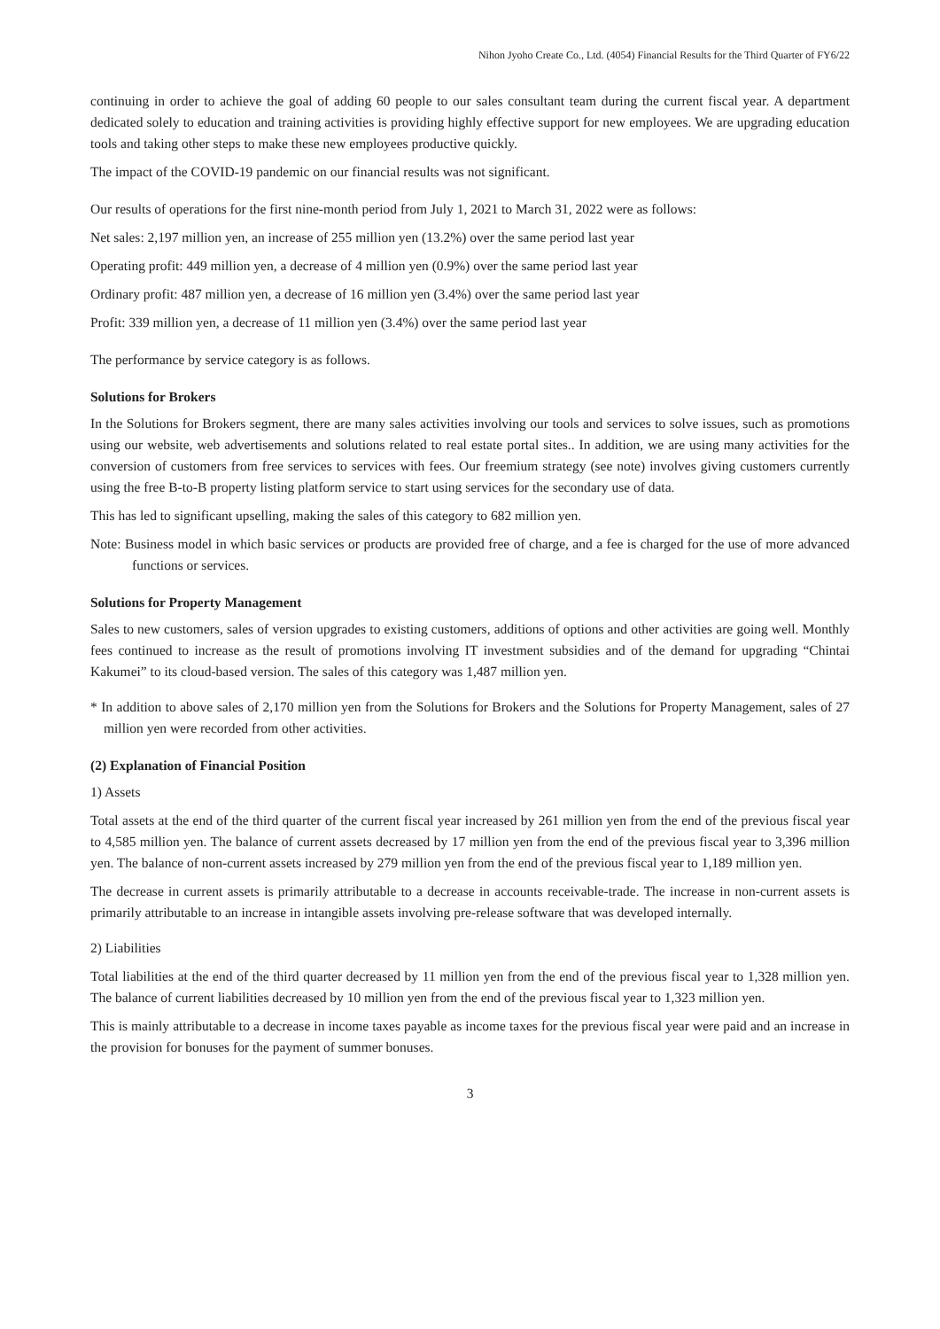Nihon Jyoho Create Co., Ltd. (4054) Financial Results for the Third Quarter of FY6/22
continuing in order to achieve the goal of adding 60 people to our sales consultant team during the current fiscal year. A department dedicated solely to education and training activities is providing highly effective support for new employees. We are upgrading education tools and taking other steps to make these new employees productive quickly.
The impact of the COVID-19 pandemic on our financial results was not significant.
Our results of operations for the first nine-month period from July 1, 2021 to March 31, 2022 were as follows:
Net sales: 2,197 million yen, an increase of 255 million yen (13.2%) over the same period last year
Operating profit: 449 million yen, a decrease of 4 million yen (0.9%) over the same period last year
Ordinary profit: 487 million yen, a decrease of 16 million yen (3.4%) over the same period last year
Profit: 339 million yen, a decrease of 11 million yen (3.4%) over the same period last year
The performance by service category is as follows.
Solutions for Brokers
In the Solutions for Brokers segment, there are many sales activities involving our tools and services to solve issues, such as promotions using our website, web advertisements and solutions related to real estate portal sites.. In addition, we are using many activities for the conversion of customers from free services to services with fees. Our freemium strategy (see note) involves giving customers currently using the free B-to-B property listing platform service to start using services for the secondary use of data.
This has led to significant upselling, making the sales of this category to 682 million yen.
Note: Business model in which basic services or products are provided free of charge, and a fee is charged for the use of more advanced functions or services.
Solutions for Property Management
Sales to new customers, sales of version upgrades to existing customers, additions of options and other activities are going well. Monthly fees continued to increase as the result of promotions involving IT investment subsidies and of the demand for upgrading “Chintai Kakumei” to its cloud-based version. The sales of this category was 1,487 million yen.
* In addition to above sales of 2,170 million yen from the Solutions for Brokers and the Solutions for Property Management, sales of 27 million yen were recorded from other activities.
(2) Explanation of Financial Position
1) Assets
Total assets at the end of the third quarter of the current fiscal year increased by 261 million yen from the end of the previous fiscal year to 4,585 million yen. The balance of current assets decreased by 17 million yen from the end of the previous fiscal year to 3,396 million yen. The balance of non-current assets increased by 279 million yen from the end of the previous fiscal year to 1,189 million yen.
The decrease in current assets is primarily attributable to a decrease in accounts receivable-trade. The increase in non-current assets is primarily attributable to an increase in intangible assets involving pre-release software that was developed internally.
2) Liabilities
Total liabilities at the end of the third quarter decreased by 11 million yen from the end of the previous fiscal year to 1,328 million yen. The balance of current liabilities decreased by 10 million yen from the end of the previous fiscal year to 1,323 million yen.
This is mainly attributable to a decrease in income taxes payable as income taxes for the previous fiscal year were paid and an increase in the provision for bonuses for the payment of summer bonuses.
3